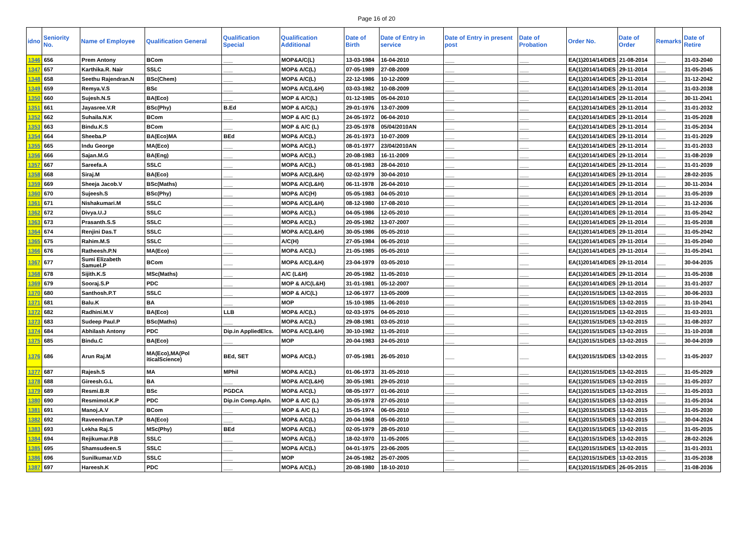Page 16 of 20
| idno | Seniority No. | Name of Employee | Qualification General | Qualification Special | Qualification Additional | Date of Birth | Date of Entry in service | Date of Entry in present post | Date of Probation | Order No. | Date of Order | Remarks | Date of Retire |
| --- | --- | --- | --- | --- | --- | --- | --- | --- | --- | --- | --- | --- | --- |
| 1346 | 656 | Prem Antony | BCom | ___ | MOP&A/C(L) | 13-03-1984 | 16-04-2010 | ___ | ___ | EA(1)2014/14/DES | 21-08-2014 | ___ | 31-03-2040 |
| 1347 | 657 | Karthika.R. Nair | SSLC | ___ | MOP& A/C(L) | 07-05-1989 | 27-08-2009 | ___ | ___ | EA(1)2014/14/DES | 29-11-2014 | ___ | 31-05-2045 |
| 1348 | 658 | Seethu Rajendran.N | BSc(Chem) | ___ | MOP& A/C(L) | 22-12-1986 | 10-12-2009 | ___ | ___ | EA(1)2014/14/DES | 29-11-2014 | ___ | 31-12-2042 |
| 1349 | 659 | Remya.V.S | BSc | ___ | MOP& A/C(L&H) | 03-03-1982 | 10-08-2009 | ___ | ___ | EA(1)2014/14/DES | 29-11-2014 | ___ | 31-03-2038 |
| 1350 | 660 | Sujesh.N.S | BA(Eco) | ___ | MOP & A/C(L) | 01-12-1985 | 05-04-2010 | ___ | ___ | EA(1)2014/14/DES | 29-11-2014 | ___ | 30-11-2041 |
| 1351 | 661 | Jayasree.V.R | BSc(Phy) | B.Ed | MOP & A/C(L) | 29-01-1976 | 13-07-2009 | ___ | ___ | EA(1)2014/14/DES | 29-11-2014 | ___ | 31-01-2032 |
| 1352 | 662 | Suhaila.N.K | BCom | ___ | MOP & A/C (L) | 24-05-1972 | 06-04-2010 | ___ | ___ | EA(1)2014/14/DES | 29-11-2014 | ___ | 31-05-2028 |
| 1353 | 663 | Bindu.K.S | BCom | ___ | MOP & A/C (L) | 23-05-1978 | 05/04/2010AN | ___ | ___ | EA(1)2014/14/DES | 29-11-2014 | ___ | 31-05-2034 |
| 1354 | 664 | Sheeba.P | BA(Eco)MA | BEd | MOP& A/C(L) | 26-01-1973 | 10-07-2009 | ___ | ___ | EA(1)2014/14/DES | 29-11-2014 | ___ | 31-01-2029 |
| 1355 | 665 | Indu George | MA(Eco) | ___ | MOP& A/C(L) | 08-01-1977 | 23/04/2010AN | ___ | ___ | EA(1)2014/14/DES | 29-11-2014 | ___ | 31-01-2033 |
| 1356 | 666 | Sajan.M.G | BA(Eng) | ___ | MOP& A/C(L) | 20-08-1983 | 16-11-2009 | ___ | ___ | EA(1)2014/14/DES | 29-11-2014 | ___ | 31-08-2039 |
| 1357 | 667 | Sareefa.A | SSLC | ___ | MOP& A/C(L) | 08-01-1983 | 28-04-2010 | ___ | ___ | EA(1)2014/14/DES | 29-11-2014 | ___ | 31-01-2039 |
| 1358 | 668 | Siraj.M | BA(Eco) | ___ | MOP& A/C(L&H) | 02-02-1979 | 30-04-2010 | ___ | ___ | EA(1)2014/14/DES | 29-11-2014 | ___ | 28-02-2035 |
| 1359 | 669 | Sheeja Jacob.V | BSc(Maths) | ___ | MOP& A/C(L&H) | 06-11-1978 | 26-04-2010 | ___ | ___ | EA(1)2014/14/DES | 29-11-2014 | ___ | 30-11-2034 |
| 1360 | 670 | Sujeesh.S | BSc(Phy) | ___ | MOP& A/C(H) | 05-05-1983 | 04-05-2010 | ___ | ___ | EA(1)2014/14/DES | 29-11-2014 | ___ | 31-05-2039 |
| 1361 | 671 | Nishakumari.M | SSLC | ___ | MOP& A/C(L&H) | 08-12-1980 | 17-08-2010 | ___ | ___ | EA(1)2014/14/DES | 29-11-2014 | ___ | 31-12-2036 |
| 1362 | 672 | Divya.U.J | SSLC | ___ | MOP& A/C(L) | 04-05-1986 | 12-05-2010 | ___ | ___ | EA(1)2014/14/DES | 29-11-2014 | ___ | 31-05-2042 |
| 1363 | 673 | Prasanth.S.S | SSLC | ___ | MOP& A/C(L) | 20-05-1982 | 13-07-2007 | ___ | ___ | EA(1)2014/14/DES | 29-11-2014 | ___ | 31-05-2038 |
| 1364 | 674 | Renjini Das.T | SSLC | ___ | MOP& A/C(L&H) | 30-05-1986 | 05-05-2010 | ___ | ___ | EA(1)2014/14/DES | 29-11-2014 | ___ | 31-05-2042 |
| 1365 | 675 | Rahim.M.S | SSLC | ___ | A/C(H) | 27-05-1984 | 06-05-2010 | ___ | ___ | EA(1)2014/14/DES | 29-11-2014 | ___ | 31-05-2040 |
| 1366 | 676 | Ratheesh.P.N | MA(Eco) | ___ | MOP& A/C(L) | 21-05-1985 | 05-05-2010 | ___ | ___ | EA(1)2014/14/DES | 29-11-2014 | ___ | 31-05-2041 |
| 1367 | 677 | Sumi Elizabeth Samuel.P | BCom | ___ | MOP& A/C(L&H) | 23-04-1979 | 03-05-2010 | ___ | ___ | EA(1)2014/14/DES | 29-11-2014 | ___ | 30-04-2035 |
| 1368 | 678 | Sijith.K.S | MSc(Maths) | ___ | A/C (L&H) | 20-05-1982 | 11-05-2010 | ___ | ___ | EA(1)2014/14/DES | 29-11-2014 | ___ | 31-05-2038 |
| 1369 | 679 | Sooraj.S.P | PDC | ___ | MOP & A/C(L&H) | 31-01-1981 | 05-12-2007 | ___ | ___ | EA(1)2014/14/DES | 29-11-2014 | ___ | 31-01-2037 |
| 1370 | 680 | Santhosh.P.T | SSLC | ___ | MOP & A/C(L) | 12-06-1977 | 13-05-2009 | ___ | ___ | EA(1)2015/15/DES | 13-02-2015 | ___ | 30-06-2033 |
| 1371 | 681 | Balu.K | BA | ___ | MOP | 15-10-1985 | 11-06-2010 | ___ | ___ | EA(1)2015/15/DES | 13-02-2015 | ___ | 31-10-2041 |
| 1372 | 682 | Radhini.M.V | BA(Eco) | LLB | MOP& A/C(L) | 02-03-1975 | 04-05-2010 | ___ | ___ | EA(1)2015/15/DES | 13-02-2015 | ___ | 31-03-2031 |
| 1373 | 683 | Sudeep Paul.P | BSc(Maths) | ___ | MOP& A/C(L) | 29-08-1981 | 03-05-2010 | ___ | ___ | EA(1)2015/15/DES | 13-02-2015 | ___ | 31-08-2037 |
| 1374 | 684 | Abhilash Antony | PDC | Dip.in AppliedElcs. | MOP& A/C(L&H) | 30-10-1982 | 11-05-2010 | ___ | ___ | EA(1)2015/15/DES | 13-02-2015 | ___ | 31-10-2038 |
| 1375 | 685 | Bindu.C | BA(Eco) | ___ | MOP | 20-04-1983 | 24-05-2010 | ___ | ___ | EA(1)2015/15/DES | 13-02-2015 | ___ | 30-04-2039 |
| 1376 | 686 | Arun Raj.M | MA(Eco),MA(Pol iticalScience) | BEd, SET | MOP& A/C(L) | 07-05-1981 | 26-05-2010 | ___ | ___ | EA(1)2015/15/DES | 13-02-2015 | ___ | 31-05-2037 |
| 1377 | 687 | Rajesh.S | MA | MPhil | MOP& A/C(L) | 01-06-1973 | 31-05-2010 | ___ | ___ | EA(1)2015/15/DES | 13-02-2015 | ___ | 31-05-2029 |
| 1378 | 688 | Gireesh.G.L | BA | ___ | MOP& A/C(L&H) | 30-05-1981 | 29-05-2010 | ___ | ___ | EA(1)2015/15/DES | 13-02-2015 | ___ | 31-05-2037 |
| 1379 | 689 | Resmi.B.R | BSc | PGDCA | MOP& A/C(L) | 08-05-1977 | 01-06-2010 | ___ | ___ | EA(1)2015/15/DES | 13-02-2015 | ___ | 31-05-2033 |
| 1380 | 690 | Resmimol.K.P | PDC | Dip.in Comp.Apln. | MOP & A/C (L) | 30-05-1978 | 27-05-2010 | ___ | ___ | EA(1)2015/15/DES | 13-02-2015 | ___ | 31-05-2034 |
| 1381 | 691 | Manoj.A.V | BCom | ___ | MOP & A/C (L) | 15-05-1974 | 06-05-2010 | ___ | ___ | EA(1)2015/15/DES | 13-02-2015 | ___ | 31-05-2030 |
| 1382 | 692 | Raveendran.T.P | BA(Eco) | ___ | MOP& A/C(L) | 20-04-1968 | 05-06-2010 | ___ | ___ | EA(1)2015/15/DES | 13-02-2015 | ___ | 30-04-2024 |
| 1383 | 693 | Lekha Raj.S | MSc(Phy) | BEd | MOP& A/C(L) | 02-05-1979 | 28-05-2010 | ___ | ___ | EA(1)2015/15/DES | 13-02-2015 | ___ | 31-05-2035 |
| 1384 | 694 | Rejikumar.P.B | SSLC | ___ | MOP& A/C(L) | 18-02-1970 | 11-05-2005 | ___ | ___ | EA(1)2015/15/DES | 13-02-2015 | ___ | 28-02-2026 |
| 1385 | 695 | Shamsudeen.S | SSLC | ___ | MOP& A/C(L) | 04-01-1975 | 23-06-2005 | ___ | ___ | EA(1)2015/15/DES | 13-02-2015 | ___ | 31-01-2031 |
| 1386 | 696 | Sunilkumar.V.D | SSLC | ___ | MOP | 24-05-1982 | 25-07-2005 | ___ | ___ | EA(1)2015/15/DES | 13-02-2015 | ___ | 31-05-2038 |
| 1387 | 697 | Hareesh.K | PDC | ___ | MOP& A/C(L) | 20-08-1980 | 18-10-2010 | ___ | ___ | EA(1)2015/15/DES | 26-05-2015 | ___ | 31-08-2036 |